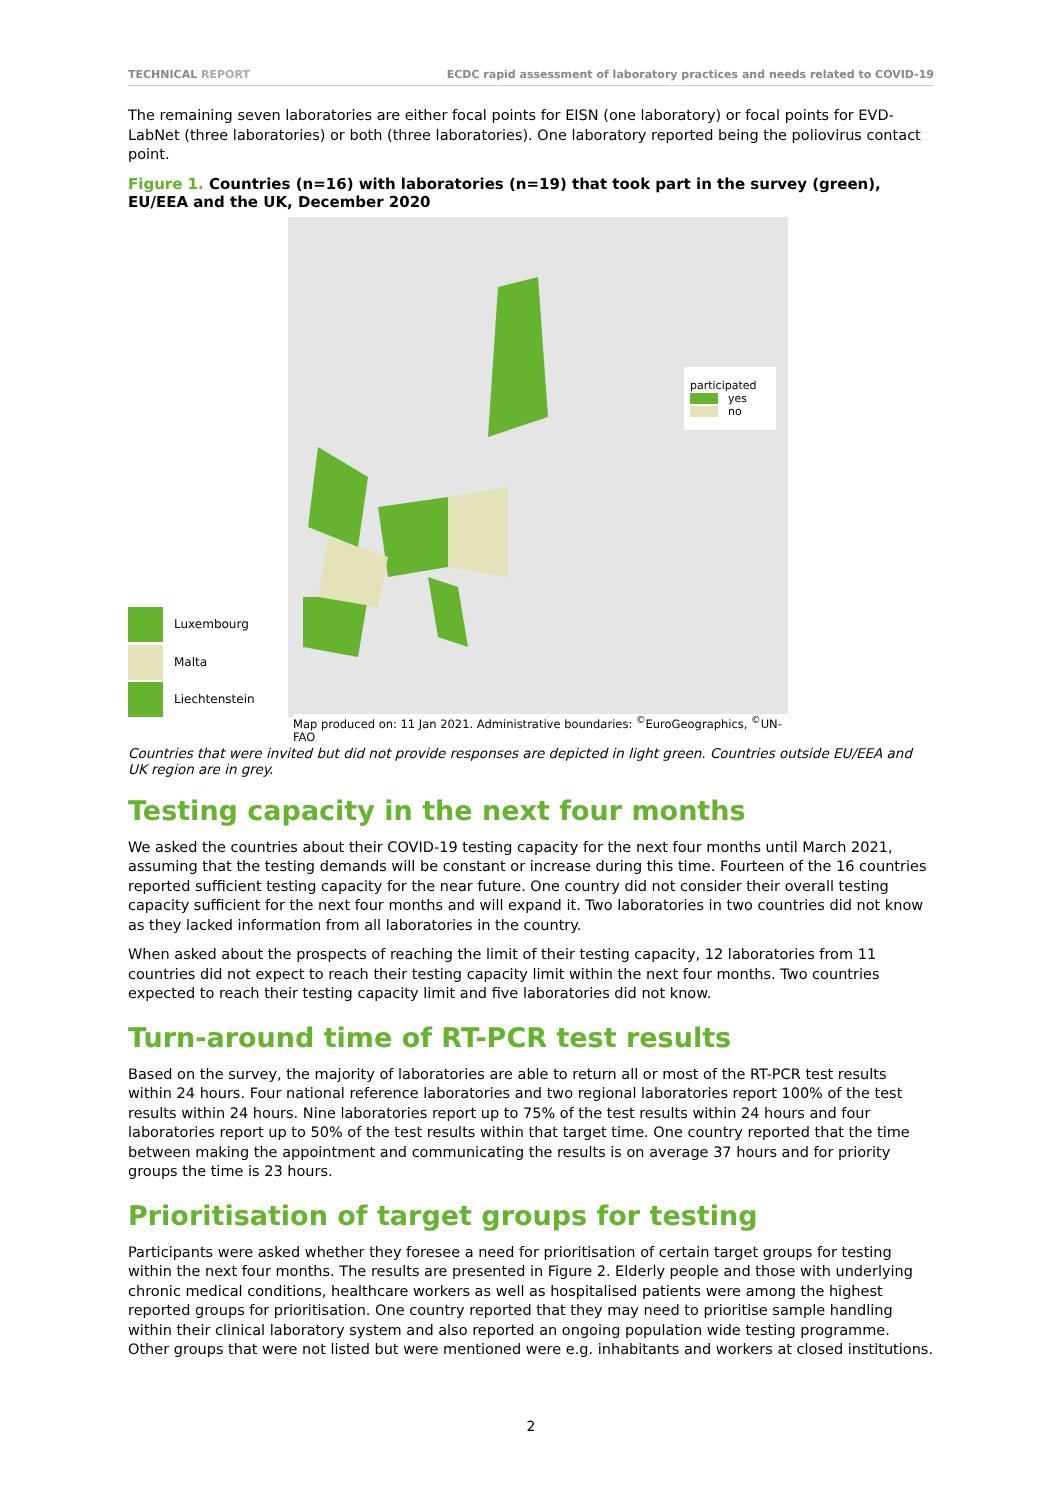TECHNICAL REPORT ECDC rapid assessment of laboratory practices and needs related to COVID-19
The remaining seven laboratories are either focal points for EISN (one laboratory) or focal points for EVD-LabNet (three laboratories) or both (three laboratories). One laboratory reported being the poliovirus contact point.
Figure 1. Countries (n=16) with laboratories (n=19) that took part in the survey (green), EU/EEA and the UK, December 2020
Luxembourg
Malta
Liechtenstein
participated
yes
no
Map produced on: 11 Jan 2021. Administrative boundaries: <sup>©</sup>EuroGeographics, <sup>©</sup>UN-FAO
Countries that were invited but did not provide responses are depicted in light green. Countries outside EU/EEA and UK region are in grey.
Testing capacity in the next four months
We asked the countries about their COVID-19 testing capacity for the next four months until March 2021, assuming that the testing demands will be constant or increase during this time. Fourteen of the 16 countries reported sufficient testing capacity for the near future. One country did not consider their overall testing capacity sufficient for the next four months and will expand it. Two laboratories in two countries did not know as they lacked information from all laboratories in the country.
When asked about the prospects of reaching the limit of their testing capacity, 12 laboratories from 11 countries did not expect to reach their testing capacity limit within the next four months. Two countries expected to reach their testing capacity limit and five laboratories did not know.
Turn-around time of RT-PCR test results
Based on the survey, the majority of laboratories are able to return all or most of the RT-PCR test results within 24 hours. Four national reference laboratories and two regional laboratories report 100% of the test results within 24 hours. Nine laboratories report up to 75% of the test results within 24 hours and four laboratories report up to 50% of the test results within that target time. One country reported that the time between making the appointment and communicating the results is on average 37 hours and for priority groups the time is 23 hours.
Prioritisation of target groups for testing
Participants were asked whether they foresee a need for prioritisation of certain target groups for testing within the next four months. The results are presented in Figure 2. Elderly people and those with underlying chronic medical conditions, healthcare workers as well as hospitalised patients were among the highest reported groups for prioritisation. One country reported that they may need to prioritise sample handling within their clinical laboratory system and also reported an ongoing population wide testing programme. Other groups that were not listed but were mentioned were e.g. inhabitants and workers at closed institutions.
2